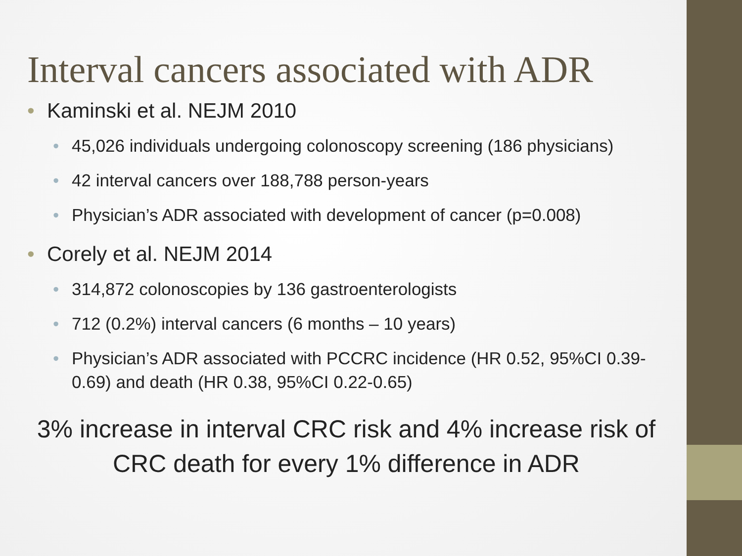Interval cancers associated with ADR
• Kaminski et al. NEJM 2010
• 45,026 individuals undergoing colonoscopy screening (186 physicians)
• 42 interval cancers over 188,788 person-years
• Physician’s ADR associated with development of cancer (p=0.008)
• Corely et al. NEJM 2014
• 314,872 colonoscopies by 136 gastroenterologists
• 712 (0.2%) interval cancers (6 months – 10 years)
• Physician’s ADR associated with PCCRC incidence (HR 0.52, 95%CI 0.39-0.69) and death (HR 0.38, 95%CI 0.22-0.65)
3% increase in interval CRC risk and 4% increase risk of CRC death for every 1% difference in ADR